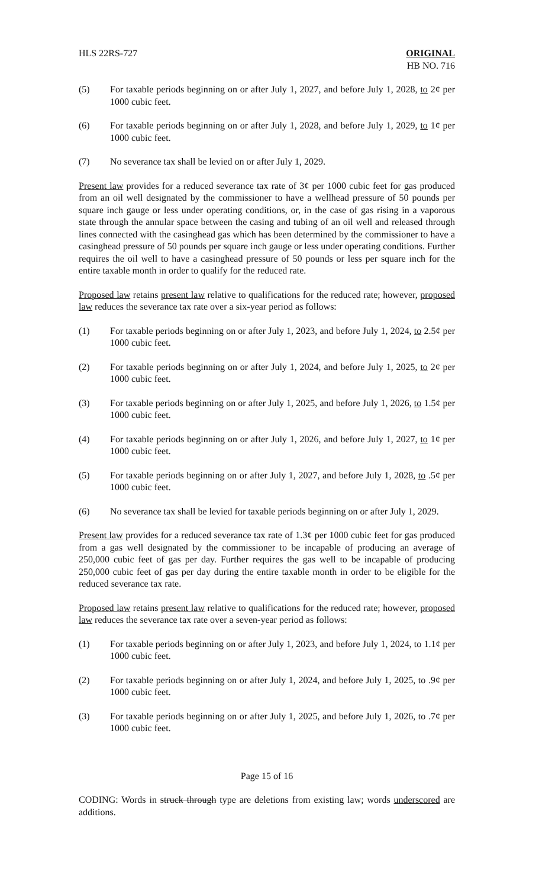HLS 22RS-727 ORIGINAL
HB NO. 716
(5) For taxable periods beginning on or after July 1, 2027, and before July 1, 2028, to 2¢ per 1000 cubic feet.
(6) For taxable periods beginning on or after July 1, 2028, and before July 1, 2029, to 1¢ per 1000 cubic feet.
(7) No severance tax shall be levied on or after July 1, 2029.
Present law provides for a reduced severance tax rate of 3¢ per 1000 cubic feet for gas produced from an oil well designated by the commissioner to have a wellhead pressure of 50 pounds per square inch gauge or less under operating conditions, or, in the case of gas rising in a vaporous state through the annular space between the casing and tubing of an oil well and released through lines connected with the casinghead gas which has been determined by the commissioner to have a casinghead pressure of 50 pounds per square inch gauge or less under operating conditions. Further requires the oil well to have a casinghead pressure of 50 pounds or less per square inch for the entire taxable month in order to qualify for the reduced rate.
Proposed law retains present law relative to qualifications for the reduced rate; however, proposed law reduces the severance tax rate over a six-year period as follows:
(1) For taxable periods beginning on or after July 1, 2023, and before July 1, 2024, to 2.5¢ per 1000 cubic feet.
(2) For taxable periods beginning on or after July 1, 2024, and before July 1, 2025, to 2¢ per 1000 cubic feet.
(3) For taxable periods beginning on or after July 1, 2025, and before July 1, 2026, to 1.5¢ per 1000 cubic feet.
(4) For taxable periods beginning on or after July 1, 2026, and before July 1, 2027, to 1¢ per 1000 cubic feet.
(5) For taxable periods beginning on or after July 1, 2027, and before July 1, 2028, to .5¢ per 1000 cubic feet.
(6) No severance tax shall be levied for taxable periods beginning on or after July 1, 2029.
Present law provides for a reduced severance tax rate of 1.3¢ per 1000 cubic feet for gas produced from a gas well designated by the commissioner to be incapable of producing an average of 250,000 cubic feet of gas per day. Further requires the gas well to be incapable of producing 250,000 cubic feet of gas per day during the entire taxable month in order to be eligible for the reduced severance tax rate.
Proposed law retains present law relative to qualifications for the reduced rate; however, proposed law reduces the severance tax rate over a seven-year period as follows:
(1) For taxable periods beginning on or after July 1, 2023, and before July 1, 2024, to 1.1¢ per 1000 cubic feet.
(2) For taxable periods beginning on or after July 1, 2024, and before July 1, 2025, to .9¢ per 1000 cubic feet.
(3) For taxable periods beginning on or after July 1, 2025, and before July 1, 2026, to .7¢ per 1000 cubic feet.
Page 15 of 16
CODING: Words in struck through type are deletions from existing law; words underscored are additions.